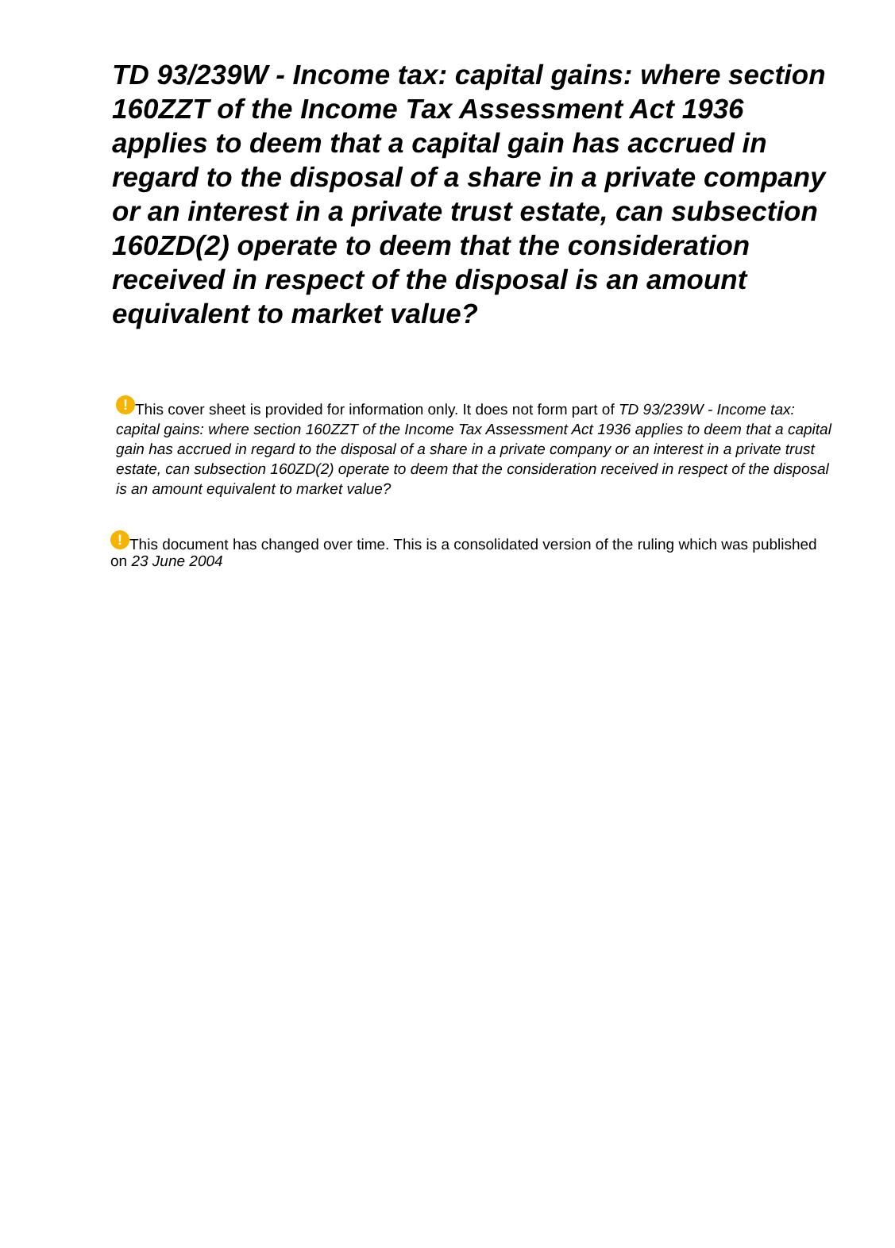TD 93/239W - Income tax: capital gains: where section 160ZZT of the Income Tax Assessment Act 1936 applies to deem that a capital gain has accrued in regard to the disposal of a share in a private company or an interest in a private trust estate, can subsection 160ZD(2) operate to deem that the consideration received in respect of the disposal is an amount equivalent to market value?
! This cover sheet is provided for information only. It does not form part of TD 93/239W - Income tax: capital gains: where section 160ZZT of the Income Tax Assessment Act 1936 applies to deem that a capital gain has accrued in regard to the disposal of a share in a private company or an interest in a private trust estate, can subsection 160ZD(2) operate to deem that the consideration received in respect of the disposal is an amount equivalent to market value?
! This document has changed over time. This is a consolidated version of the ruling which was published on 23 June 2004